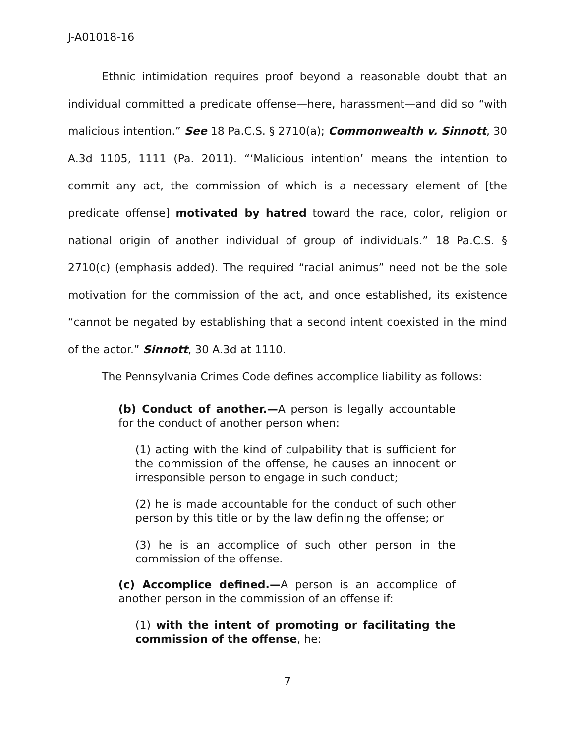J-A01018-16
Ethnic intimidation requires proof beyond a reasonable doubt that an individual committed a predicate offense—here, harassment—and did so “with malicious intention.” See 18 Pa.C.S. § 2710(a); Commonwealth v. Sinnott, 30 A.3d 1105, 1111 (Pa. 2011). “‘Malicious intention’ means the intention to commit any act, the commission of which is a necessary element of [the predicate offense] motivated by hatred toward the race, color, religion or national origin of another individual of group of individuals.” 18 Pa.C.S. § 2710(c) (emphasis added). The required “racial animus” need not be the sole motivation for the commission of the act, and once established, its existence “cannot be negated by establishing that a second intent coexisted in the mind of the actor.” Sinnott, 30 A.3d at 1110.
The Pennsylvania Crimes Code defines accomplice liability as follows:
(b) Conduct of another.—A person is legally accountable for the conduct of another person when:
(1) acting with the kind of culpability that is sufficient for the commission of the offense, he causes an innocent or irresponsible person to engage in such conduct;
(2) he is made accountable for the conduct of such other person by this title or by the law defining the offense; or
(3) he is an accomplice of such other person in the commission of the offense.
(c) Accomplice defined.—A person is an accomplice of another person in the commission of an offense if:
(1) with the intent of promoting or facilitating the commission of the offense, he:
- 7 -